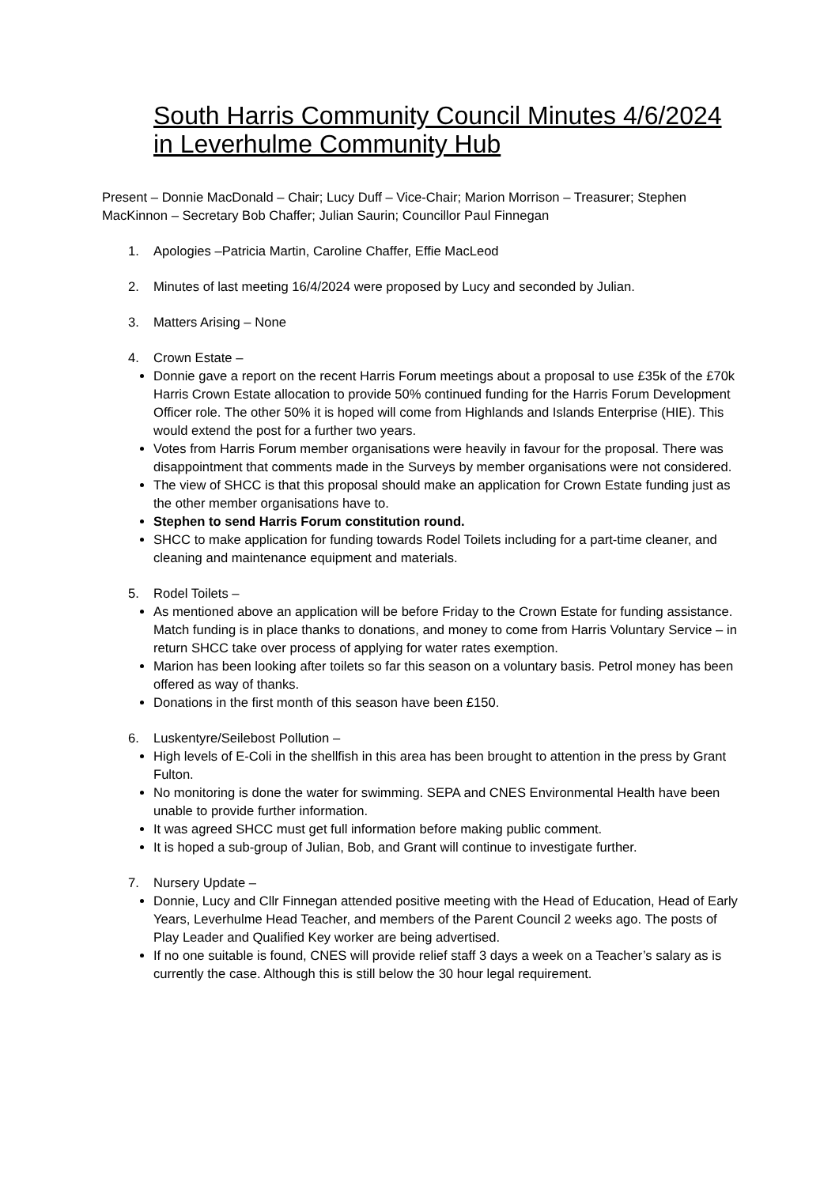South Harris Community Council Minutes 4/6/2024 in Leverhulme Community Hub
Present – Donnie MacDonald – Chair; Lucy Duff – Vice-Chair; Marion Morrison – Treasurer; Stephen MacKinnon – Secretary Bob Chaffer; Julian Saurin; Councillor Paul Finnegan
1. Apologies –Patricia Martin, Caroline Chaffer, Effie MacLeod
2. Minutes of last meeting 16/4/2024 were proposed by Lucy and seconded by Julian.
3. Matters Arising – None
4. Crown Estate –
Donnie gave a report on the recent Harris Forum meetings about a proposal to use £35k of the £70k Harris Crown Estate allocation to provide 50% continued funding for the Harris Forum Development Officer role. The other 50% it is hoped will come from Highlands and Islands Enterprise (HIE). This would extend the post for a further two years.
Votes from Harris Forum member organisations were heavily in favour for the proposal. There was disappointment that comments made in the Surveys by member organisations were not considered.
The view of SHCC is that this proposal should make an application for Crown Estate funding just as the other member organisations have to.
Stephen to send Harris Forum constitution round.
SHCC to make application for funding towards Rodel Toilets including for a part-time cleaner, and cleaning and maintenance equipment and materials.
5. Rodel Toilets –
As mentioned above an application will be before Friday to the Crown Estate for funding assistance. Match funding is in place thanks to donations, and money to come from Harris Voluntary Service – in return SHCC take over process of applying for water rates exemption.
Marion has been looking after toilets so far this season on a voluntary basis. Petrol money has been offered as way of thanks.
Donations in the first month of this season have been £150.
6. Luskentyre/Seilebost Pollution –
High levels of E-Coli in the shellfish in this area has been brought to attention in the press by Grant Fulton.
No monitoring is done the water for swimming. SEPA and CNES Environmental Health have been unable to provide further information.
It was agreed SHCC must get full information before making public comment.
It is hoped a sub-group of Julian, Bob, and Grant will continue to investigate further.
7. Nursery Update –
Donnie, Lucy and Cllr Finnegan attended positive meeting with the Head of Education, Head of Early Years, Leverhulme Head Teacher, and members of the Parent Council 2 weeks ago. The posts of Play Leader and Qualified Key worker are being advertised.
If no one suitable is found, CNES will provide relief staff 3 days a week on a Teacher’s salary as is currently the case. Although this is still below the 30 hour legal requirement.